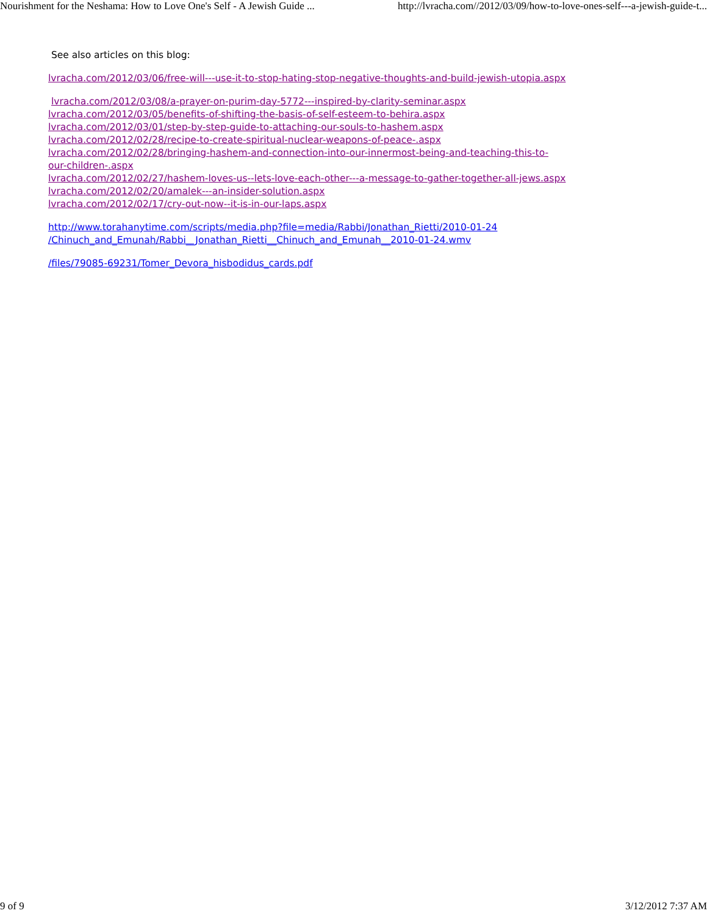Nourishment for the Neshama: How to Love One's Self - A Jewish Guide ... http://lvracha.com//2012/03/09/how-to-love-ones-self---a-jewish-guide-t...
See also articles on this blog:
lvracha.com/2012/03/06/free-will---use-it-to-stop-hating-stop-negative-thoughts-and-build-jewish-utopia.aspx
lvracha.com/2012/03/08/a-prayer-on-purim-day-5772---inspired-by-clarity-seminar.aspx
lvracha.com/2012/03/05/benefits-of-shifting-the-basis-of-self-esteem-to-behira.aspx
lvracha.com/2012/03/01/step-by-step-guide-to-attaching-our-souls-to-hashem.aspx
lvracha.com/2012/02/28/recipe-to-create-spiritual-nuclear-weapons-of-peace-.aspx
lvracha.com/2012/02/28/bringing-hashem-and-connection-into-our-innermost-being-and-teaching-this-to-
our-children-.aspx
lvracha.com/2012/02/27/hashem-loves-us--lets-love-each-other---a-message-to-gather-together-all-jews.aspx
lvracha.com/2012/02/20/amalek---an-insider-solution.aspx
lvracha.com/2012/02/17/cry-out-now--it-is-in-our-laps.aspx
http://www.torahanytime.com/scripts/media.php?file=media/Rabbi/Jonathan_Rietti/2010-01-24
/Chinuch_and_Emunah/Rabbi__Jonathan_Rietti__Chinuch_and_Emunah__2010-01-24.wmv
/files/79085-69231/Tomer_Devora_hisbodidus_cards.pdf
9 of 9 3/12/2012 7:37 AM